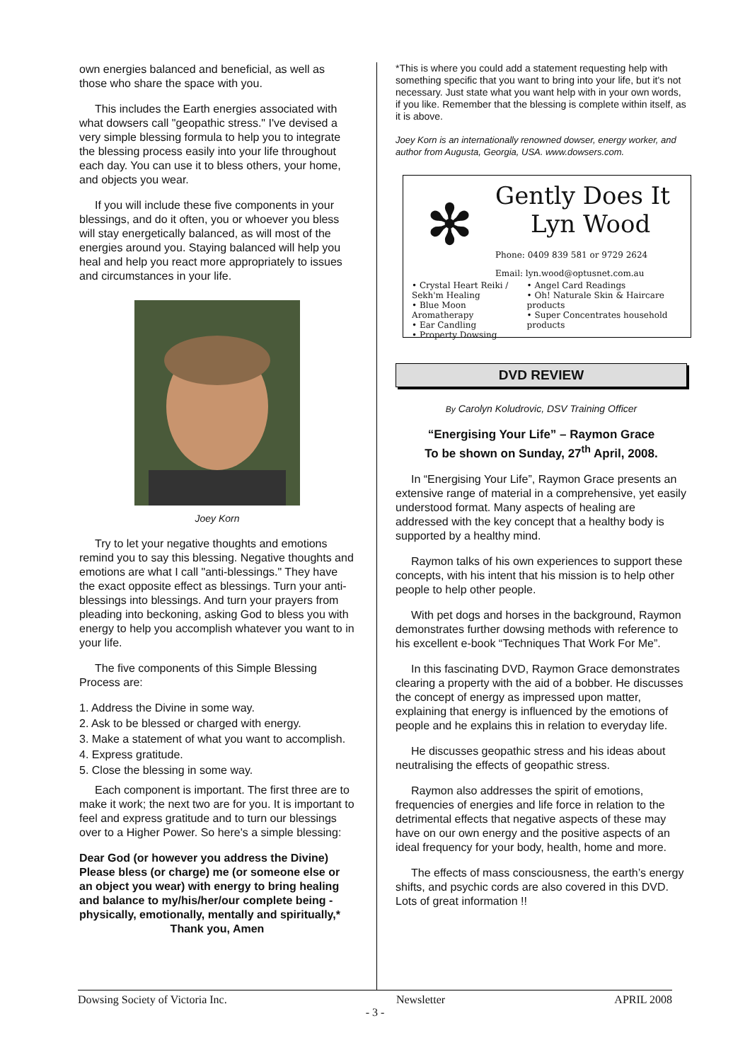own energies balanced and beneficial, as well as those who share the space with you.
This includes the Earth energies associated with what dowsers call "geopathic stress." I've devised a very simple blessing formula to help you to integrate the blessing process easily into your life throughout each day. You can use it to bless others, your home, and objects you wear.
If you will include these five components in your blessings, and do it often, you or whoever you bless will stay energetically balanced, as will most of the energies around you. Staying balanced will help you heal and help you react more appropriately to issues and circumstances in your life.
Joey Korn
Try to let your negative thoughts and emotions remind you to say this blessing. Negative thoughts and emotions are what I call "anti-blessings." They have the exact opposite effect as blessings. Turn your anti-blessings into blessings. And turn your prayers from pleading into beckoning, asking God to bless you with energy to help you accomplish whatever you want to in your life.
The five components of this Simple Blessing Process are:
1. Address the Divine in some way.
2. Ask to be blessed or charged with energy.
3. Make a statement of what you want to accomplish.
4. Express gratitude.
5. Close the blessing in some way.
Each component is important. The first three are to make it work; the next two are for you. It is important to feel and express gratitude and to turn our blessings over to a Higher Power. So here's a simple blessing:
Dear God (or however you address the Divine) Please bless (or charge) me (or someone else or an object you wear) with energy to bring healing and balance to my/his/her/our complete being - physically, emotionally, mentally and spiritually,*
Thank you, Amen
*This is where you could add a statement requesting help with something specific that you want to bring into your life, but it's not necessary. Just state what you want help with in your own words, if you like. Remember that the blessing is complete within itself, as it is above.
Joey Korn is an internationally renowned dowser, energy worker, and author from Augusta, Georgia, USA. www.dowsers.com.
✻
Gently Does It
Lyn Wood
Phone: 0409 839 581 or 9729 2624
Email: lyn.wood@optusnet.com.au
• Crystal Heart Reiki / Sekh'm Healing
• Blue Moon Aromatherapy
• Ear Candling
• Property Dowsing
• Angel Card Readings
• Oh! Naturale Skin & Haircare products
• Super Concentrates household products
DVD REVIEW
By Carolyn Koludrovic, DSV Training Officer
“Energising Your Life” – Raymon Grace
To be shown on Sunday, 27<sup>th</sup> April, 2008.
In “Energising Your Life”, Raymon Grace presents an extensive range of material in a comprehensive, yet easily understood format. Many aspects of healing are addressed with the key concept that a healthy body is supported by a healthy mind.
Raymon talks of his own experiences to support these concepts, with his intent that his mission is to help other people to help other people.
With pet dogs and horses in the background, Raymon demonstrates further dowsing methods with reference to his excellent e-book “Techniques That Work For Me”.
In this fascinating DVD, Raymon Grace demonstrates clearing a property with the aid of a bobber. He discusses the concept of energy as impressed upon matter, explaining that energy is influenced by the emotions of people and he explains this in relation to everyday life.
He discusses geopathic stress and his ideas about neutralising the effects of geopathic stress.
Raymon also addresses the spirit of emotions, frequencies of energies and life force in relation to the detrimental effects that negative aspects of these may have on our own energy and the positive aspects of an ideal frequency for your body, health, home and more.
The effects of mass consciousness, the earth’s energy shifts, and psychic cords are also covered in this DVD. Lots of great information !!
Dowsing Society of Victoria Inc. Newsletter APRIL 2008
- 3 -